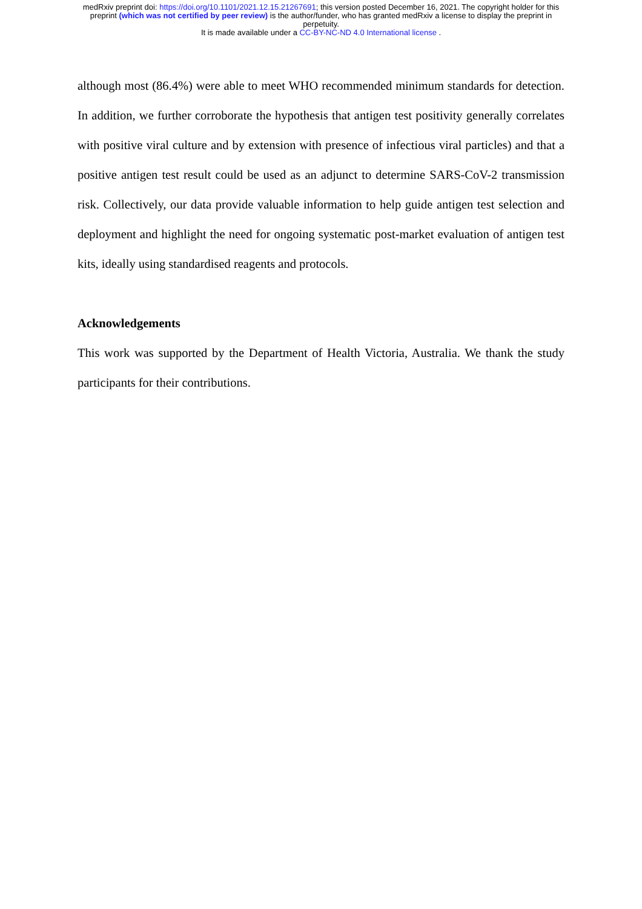medRxiv preprint doi: https://doi.org/10.1101/2021.12.15.21267691; this version posted December 16, 2021. The copyright holder for this
preprint (which was not certified by peer review) is the author/funder, who has granted medRxiv a license to display the preprint in
perpetuity.
It is made available under a CC-BY-NC-ND 4.0 International license .
although most (86.4%) were able to meet WHO recommended minimum standards for detection. In addition, we further corroborate the hypothesis that antigen test positivity generally correlates with positive viral culture and by extension with presence of infectious viral particles) and that a positive antigen test result could be used as an adjunct to determine SARS-CoV-2 transmission risk. Collectively, our data provide valuable information to help guide antigen test selection and deployment and highlight the need for ongoing systematic post-market evaluation of antigen test kits, ideally using standardised reagents and protocols.
Acknowledgements
This work was supported by the Department of Health Victoria, Australia. We thank the study participants for their contributions.